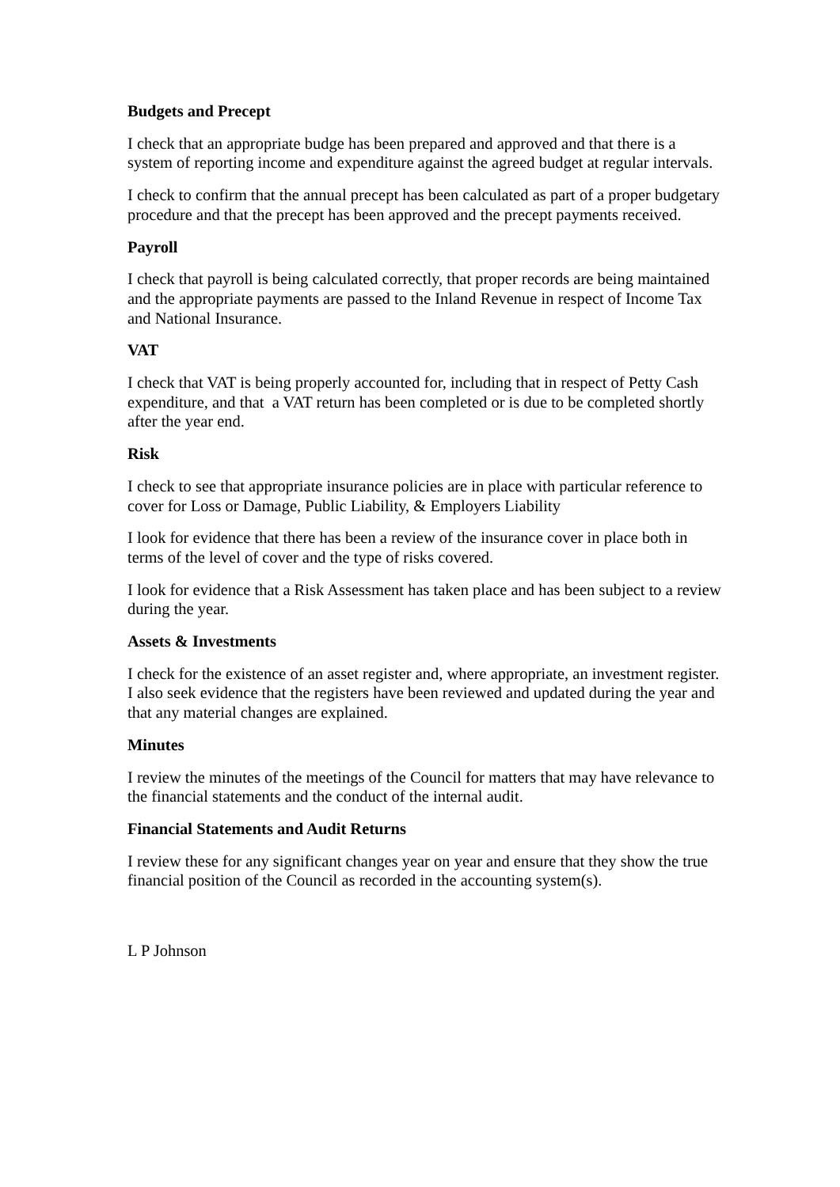Budgets and Precept
I check that an appropriate budge has been prepared and approved and that there is a system of reporting income and expenditure against the agreed budget at regular intervals.
I check to confirm that the annual precept has been calculated as part of a proper budgetary procedure and that the precept has been approved and the precept payments received.
Payroll
I check that payroll is being calculated correctly, that proper records are being maintained and the appropriate payments are passed to the Inland Revenue in respect of Income Tax and National Insurance.
VAT
I check that VAT is being properly accounted for, including that in respect of Petty Cash expenditure, and that a VAT return has been completed or is due to be completed shortly after the year end.
Risk
I check to see that appropriate insurance policies are in place with particular reference to cover for Loss or Damage, Public Liability, & Employers Liability
I look for evidence that there has been a review of the insurance cover in place both in terms of the level of cover and the type of risks covered.
I look for evidence that a Risk Assessment has taken place and has been subject to a review during the year.
Assets & Investments
I check for the existence of an asset register and, where appropriate, an investment register. I also seek evidence that the registers have been reviewed and updated during the year and that any material changes are explained.
Minutes
I review the minutes of the meetings of the Council for matters that may have relevance to the financial statements and the conduct of the internal audit.
Financial Statements and Audit Returns
I review these for any significant changes year on year and ensure that they show the true financial position of the Council as recorded in the accounting system(s).
L P Johnson